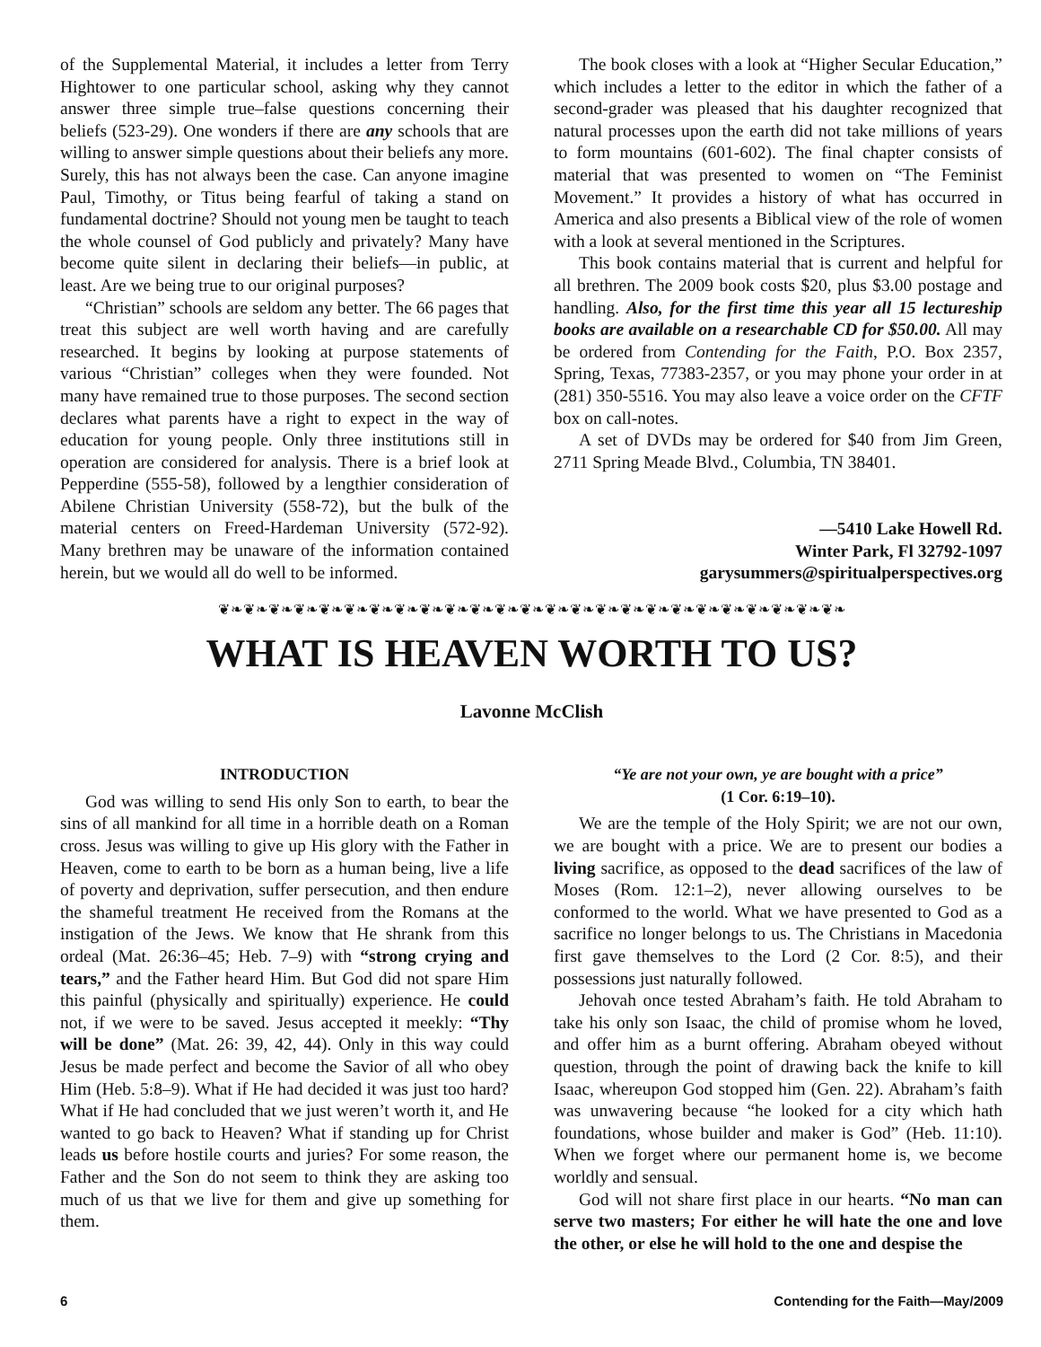of the Supplemental Material, it includes a letter from Terry Hightower to one particular school, asking why they cannot answer three simple true–false questions concerning their beliefs (523-29). One wonders if there are any schools that are willing to answer simple questions about their beliefs any more. Surely, this has not always been the case. Can anyone imagine Paul, Timothy, or Titus being fearful of taking a stand on fundamental doctrine? Should not young men be taught to teach the whole counsel of God publicly and privately? Many have become quite silent in declaring their beliefs—in public, at least. Are we being true to our original purposes?
“Christian” schools are seldom any better. The 66 pages that treat this subject are well worth having and are carefully researched. It begins by looking at purpose statements of various “Christian” colleges when they were founded. Not many have remained true to those purposes. The second section declares what parents have a right to expect in the way of education for young people. Only three institutions still in operation are considered for analysis. There is a brief look at Pepperdine (555-58), followed by a lengthier consideration of Abilene Christian University (558-72), but the bulk of the material centers on Freed-Hardeman University (572-92). Many brethren may be unaware of the information contained herein, but we would all do well to be informed.
The book closes with a look at “Higher Secular Education,” which includes a letter to the editor in which the father of a second-grader was pleased that his daughter recognized that natural processes upon the earth did not take millions of years to form mountains (601-602). The final chapter consists of material that was presented to women on “The Feminist Movement.” It provides a history of what has occurred in America and also presents a Biblical view of the role of women with a look at several mentioned in the Scriptures.
This book contains material that is current and helpful for all brethren. The 2009 book costs $20, plus $3.00 postage and handling. Also, for the first time this year all 15 lectureship books are available on a researchable CD for $50.00. All may be ordered from Contending for the Faith, P.O. Box 2357, Spring, Texas, 77383-2357, or you may phone your order in at (281) 350-5516. You may also leave a voice order on the CFTF box on call-notes.
A set of DVDs may be ordered for $40 from Jim Green, 2711 Spring Meade Blvd., Columbia, TN 38401.
—5410 Lake Howell Rd.
Winter Park, Fl 32792-1097
garysummers@spiritualperspectives.org
❦❧❦❧❦❧❦❧❦❧❦❧❦❧❦❧❦❧❦❧❦❧❦❧❦❧❦❧❦❧❦❧❦❧❦❧❦❧❦❧❦❧❦❧❦❧❦❧❦❧
WHAT IS HEAVEN WORTH TO US?
Lavonne McClish
INTRODUCTION
God was willing to send His only Son to earth, to bear the sins of all mankind for all time in a horrible death on a Roman cross. Jesus was willing to give up His glory with the Father in Heaven, come to earth to be born as a human being, live a life of poverty and deprivation, suffer persecution, and then endure the shameful treatment He received from the Romans at the instigation of the Jews. We know that He shrank from this ordeal (Mat. 26:36–45; Heb. 7–9) with “strong crying and tears,” and the Father heard Him. But God did not spare Him this painful (physically and spiritually) experience. He could not, if we were to be saved. Jesus accepted it meekly: “Thy will be done” (Mat. 26: 39, 42, 44). Only in this way could Jesus be made perfect and become the Savior of all who obey Him (Heb. 5:8–9). What if He had decided it was just too hard? What if He had concluded that we just weren’t worth it, and He wanted to go back to Heaven? What if standing up for Christ leads us before hostile courts and juries? For some reason, the Father and the Son do not seem to think they are asking too much of us that we live for them and give up something for them.
“Ye are not your own, ye are bought with a price”
(1 Cor. 6:19–10).
We are the temple of the Holy Spirit; we are not our own, we are bought with a price. We are to present our bodies a living sacrifice, as opposed to the dead sacrifices of the law of Moses (Rom. 12:1–2), never allowing ourselves to be conformed to the world. What we have presented to God as a sacrifice no longer belongs to us. The Christians in Macedonia first gave themselves to the Lord (2 Cor. 8:5), and their possessions just naturally followed.
Jehovah once tested Abraham’s faith. He told Abraham to take his only son Isaac, the child of promise whom he loved, and offer him as a burnt offering. Abraham obeyed without question, through the point of drawing back the knife to kill Isaac, whereupon God stopped him (Gen. 22). Abraham’s faith was unwavering because “he looked for a city which hath foundations, whose builder and maker is God” (Heb. 11:10). When we forget where our permanent home is, we become worldly and sensual.
God will not share first place in our hearts. “No man can serve two masters; For either he will hate the one and love the other, or else he will hold to the one and despise the
6 Contending for the Faith—May/2009